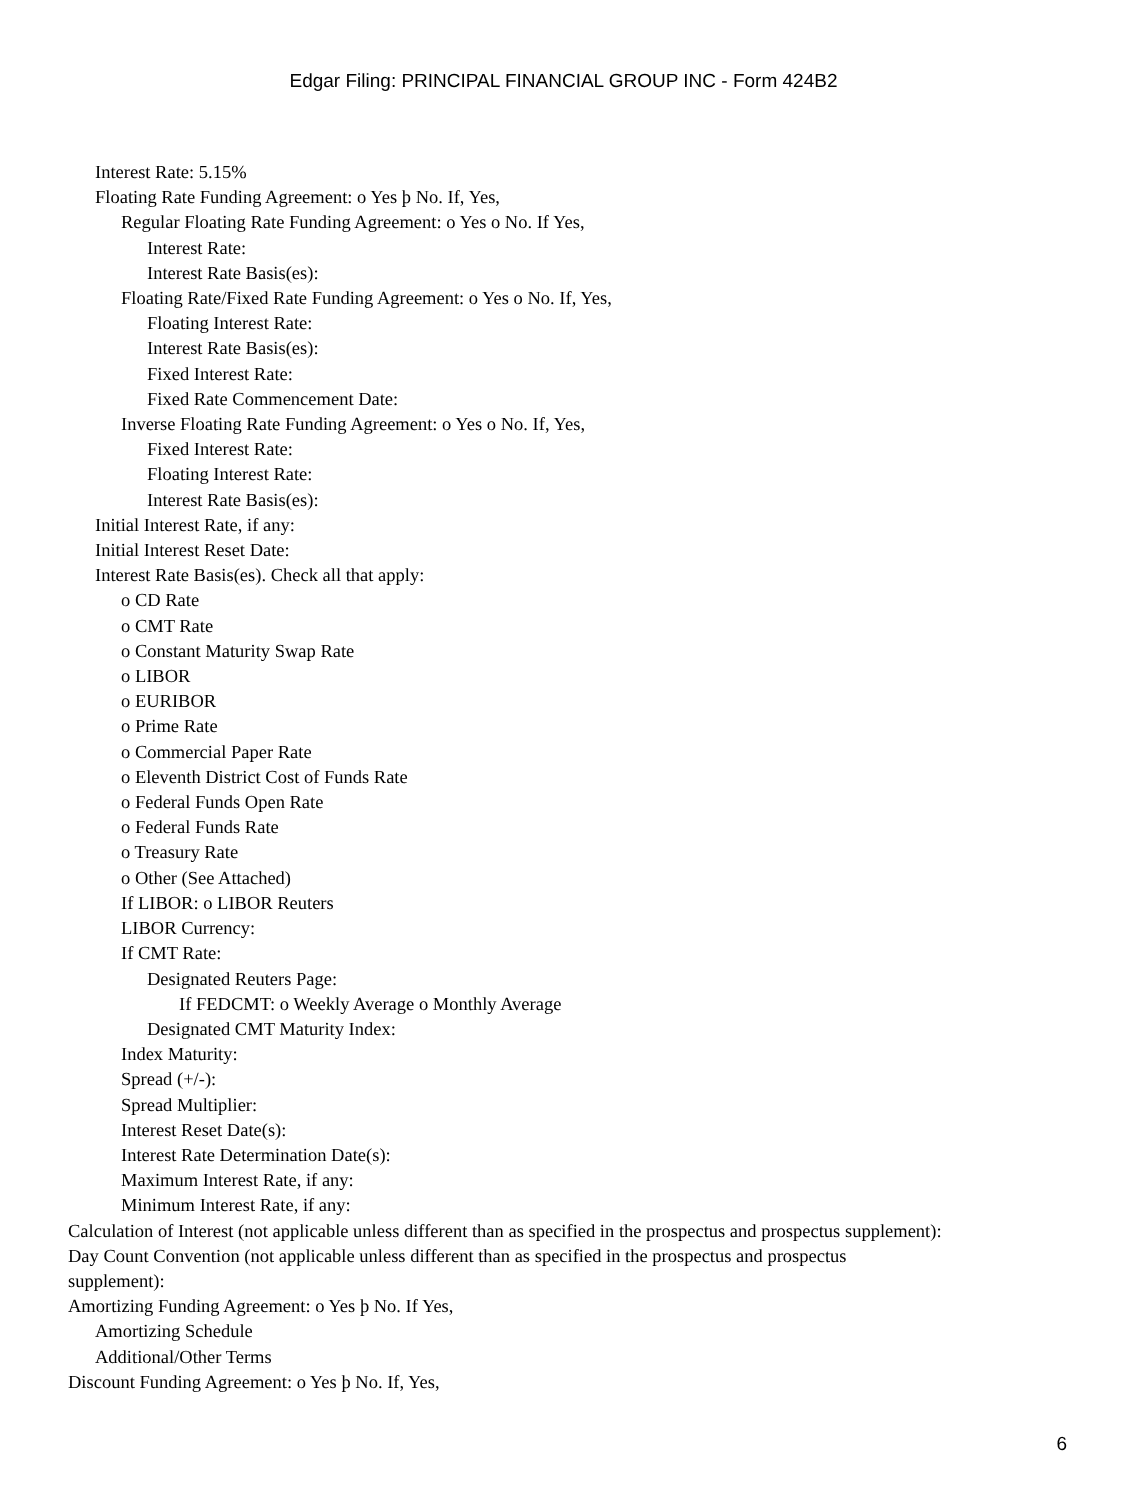Edgar Filing: PRINCIPAL FINANCIAL GROUP INC - Form 424B2
Interest Rate: 5.15%
Floating Rate Funding Agreement: o Yes þ No. If, Yes,
Regular Floating Rate Funding Agreement: o Yes o No. If Yes,
Interest Rate:
Interest Rate Basis(es):
Floating Rate/Fixed Rate Funding Agreement: o Yes o No. If, Yes,
Floating Interest Rate:
Interest Rate Basis(es):
Fixed Interest Rate:
Fixed Rate Commencement Date:
Inverse Floating Rate Funding Agreement: o Yes o No. If, Yes,
Fixed Interest Rate:
Floating Interest Rate:
Interest Rate Basis(es):
Initial Interest Rate, if any:
Initial Interest Reset Date:
Interest Rate Basis(es). Check all that apply:
o CD Rate
o CMT Rate
o Constant Maturity Swap Rate
o LIBOR
o EURIBOR
o Prime Rate
o Commercial Paper Rate
o Eleventh District Cost of Funds Rate
o Federal Funds Open Rate
o Federal Funds Rate
o Treasury Rate
o Other (See Attached)
If LIBOR: o LIBOR Reuters
LIBOR Currency:
If CMT Rate:
Designated Reuters Page:
If FEDCMT: o Weekly Average o Monthly Average
Designated CMT Maturity Index:
Index Maturity:
Spread (+/-):
Spread Multiplier:
Interest Reset Date(s):
Interest Rate Determination Date(s):
Maximum Interest Rate, if any:
Minimum Interest Rate, if any:
Calculation of Interest (not applicable unless different than as specified in the prospectus and prospectus supplement):
Day Count Convention (not applicable unless different than as specified in the prospectus and prospectus
supplement):
Amortizing Funding Agreement: o Yes þ No. If Yes,
Amortizing Schedule
Additional/Other Terms
Discount Funding Agreement: o Yes þ No. If, Yes,
6